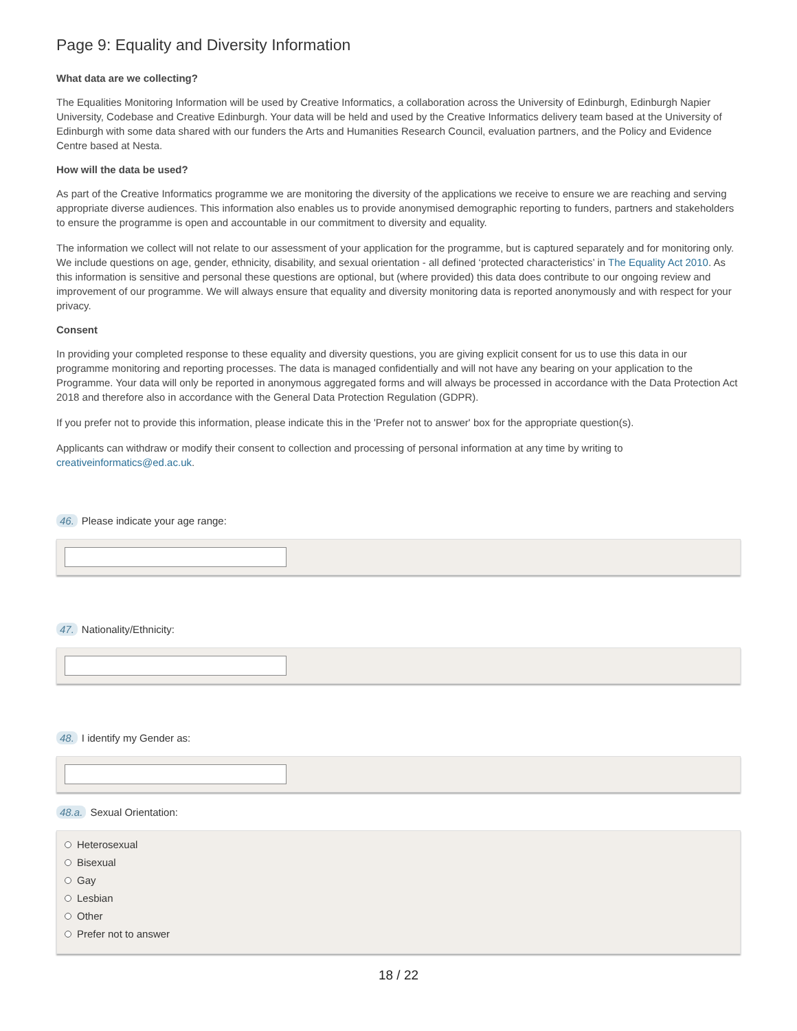Page 9: Equality and Diversity Information
What data are we collecting?
The Equalities Monitoring Information will be used by Creative Informatics, a collaboration across the University of Edinburgh, Edinburgh Napier University, Codebase and Creative Edinburgh. Your data will be held and used by the Creative Informatics delivery team based at the University of Edinburgh with some data shared with our funders the Arts and Humanities Research Council, evaluation partners, and the Policy and Evidence Centre based at Nesta.
How will the data be used?
As part of the Creative Informatics programme we are monitoring the diversity of the applications we receive to ensure we are reaching and serving appropriate diverse audiences. This information also enables us to provide anonymised demographic reporting to funders, partners and stakeholders to ensure the programme is open and accountable in our commitment to diversity and equality.
The information we collect will not relate to our assessment of your application for the programme, but is captured separately and for monitoring only. We include questions on age, gender, ethnicity, disability, and sexual orientation - all defined ‘protected characteristics’ in The Equality Act 2010. As this information is sensitive and personal these questions are optional, but (where provided) this data does contribute to our ongoing review and improvement of our programme. We will always ensure that equality and diversity monitoring data is reported anonymously and with respect for your privacy.
Consent
In providing your completed response to these equality and diversity questions, you are giving explicit consent for us to use this data in our programme monitoring and reporting processes. The data is managed confidentially and will not have any bearing on your application to the Programme. Your data will only be reported in anonymous aggregated forms and will always be processed in accordance with the Data Protection Act 2018 and therefore also in accordance with the General Data Protection Regulation (GDPR).
If you prefer not to provide this information, please indicate this in the 'Prefer not to answer' box for the appropriate question(s).
Applicants can withdraw or modify their consent to collection and processing of personal information at any time by writing to creativeinformatics@ed.ac.uk.
46. Please indicate your age range:
47. Nationality/Ethnicity:
48. I identify my Gender as:
48.a. Sexual Orientation:
Heterosexual
Bisexual
Gay
Lesbian
Other
Prefer not to answer
18 / 22